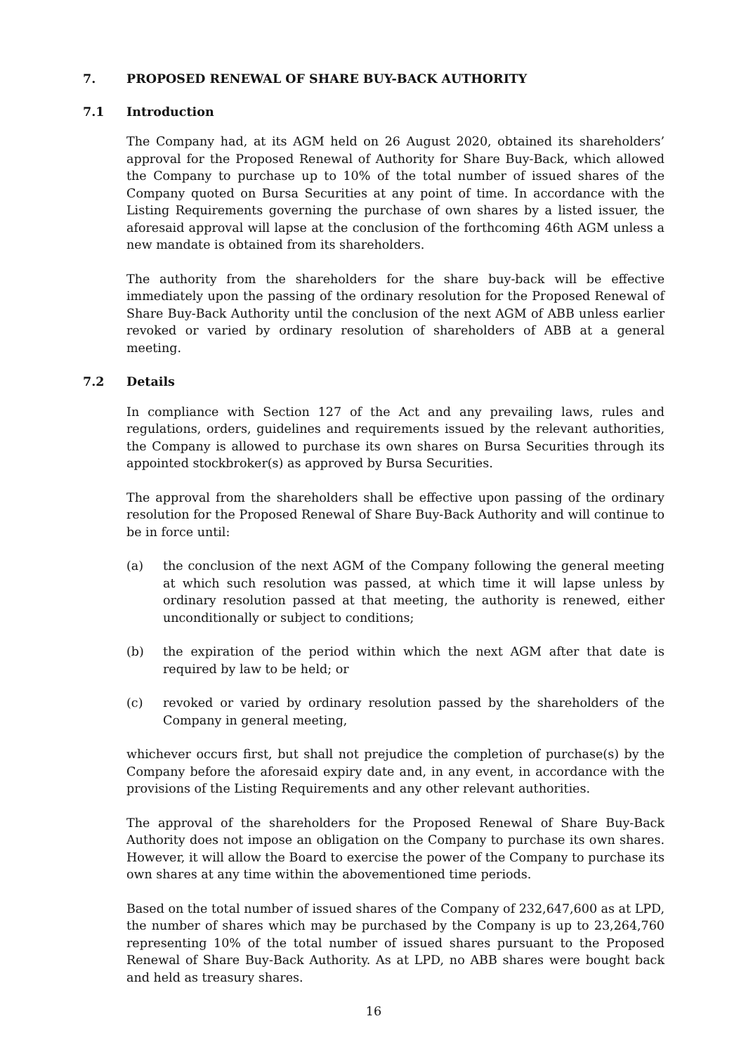7. PROPOSED RENEWAL OF SHARE BUY-BACK AUTHORITY
7.1 Introduction
The Company had, at its AGM held on 26 August 2020, obtained its shareholders’ approval for the Proposed Renewal of Authority for Share Buy-Back, which allowed the Company to purchase up to 10% of the total number of issued shares of the Company quoted on Bursa Securities at any point of time. In accordance with the Listing Requirements governing the purchase of own shares by a listed issuer, the aforesaid approval will lapse at the conclusion of the forthcoming 46th AGM unless a new mandate is obtained from its shareholders.
The authority from the shareholders for the share buy-back will be effective immediately upon the passing of the ordinary resolution for the Proposed Renewal of Share Buy-Back Authority until the conclusion of the next AGM of ABB unless earlier revoked or varied by ordinary resolution of shareholders of ABB at a general meeting.
7.2 Details
In compliance with Section 127 of the Act and any prevailing laws, rules and regulations, orders, guidelines and requirements issued by the relevant authorities, the Company is allowed to purchase its own shares on Bursa Securities through its appointed stockbroker(s) as approved by Bursa Securities.
The approval from the shareholders shall be effective upon passing of the ordinary resolution for the Proposed Renewal of Share Buy-Back Authority and will continue to be in force until:
(a) the conclusion of the next AGM of the Company following the general meeting at which such resolution was passed, at which time it will lapse unless by ordinary resolution passed at that meeting, the authority is renewed, either unconditionally or subject to conditions;
(b) the expiration of the period within which the next AGM after that date is required by law to be held; or
(c) revoked or varied by ordinary resolution passed by the shareholders of the Company in general meeting,
whichever occurs first, but shall not prejudice the completion of purchase(s) by the Company before the aforesaid expiry date and, in any event, in accordance with the provisions of the Listing Requirements and any other relevant authorities.
The approval of the shareholders for the Proposed Renewal of Share Buy-Back Authority does not impose an obligation on the Company to purchase its own shares. However, it will allow the Board to exercise the power of the Company to purchase its own shares at any time within the abovementioned time periods.
Based on the total number of issued shares of the Company of 232,647,600 as at LPD, the number of shares which may be purchased by the Company is up to 23,264,760 representing 10% of the total number of issued shares pursuant to the Proposed Renewal of Share Buy-Back Authority. As at LPD, no ABB shares were bought back and held as treasury shares.
16